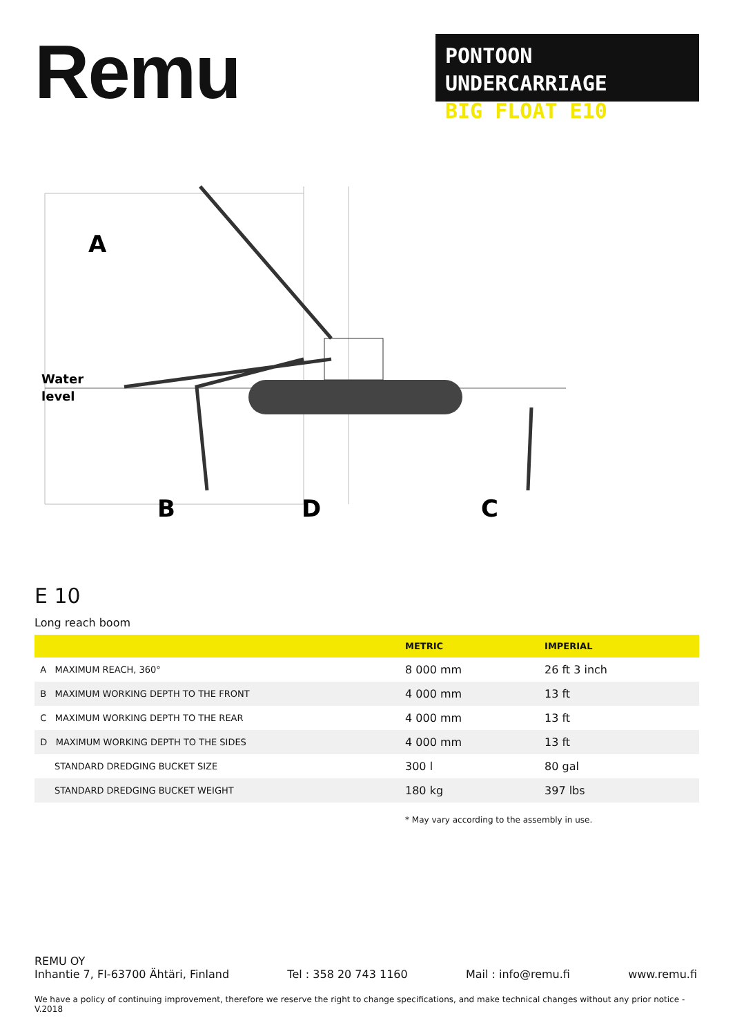Remu
PONTOON UNDERCARRIAGE
BIG FLOAT E10
A
Water
level
B
D
C
E 10
Long reach boom
| | METRIC | IMPERIAL |
| --- | --- | --- |
| A MAXIMUM REACH, 360° | 8 000 mm | 26 ft 3 inch |
| B MAXIMUM WORKING DEPTH TO THE FRONT | 4 000 mm | 13 ft |
| C MAXIMUM WORKING DEPTH TO THE REAR | 4 000 mm | 13 ft |
| D MAXIMUM WORKING DEPTH TO THE SIDES | 4 000 mm | 13 ft |
| STANDARD DREDGING BUCKET SIZE | 300 l | 80 gal |
| STANDARD DREDGING BUCKET WEIGHT | 180 kg | 397 lbs |
* May vary according to the assembly in use.
REMU OY
Inhantie 7, FI-63700 Ähtäri, Finland Tel : 358 20 743 1160 Mail : info@remu.fi www.remu.fi
We have a policy of continuing improvement, therefore we reserve the right to change specifications, and make technical changes without any prior notice - V.2018